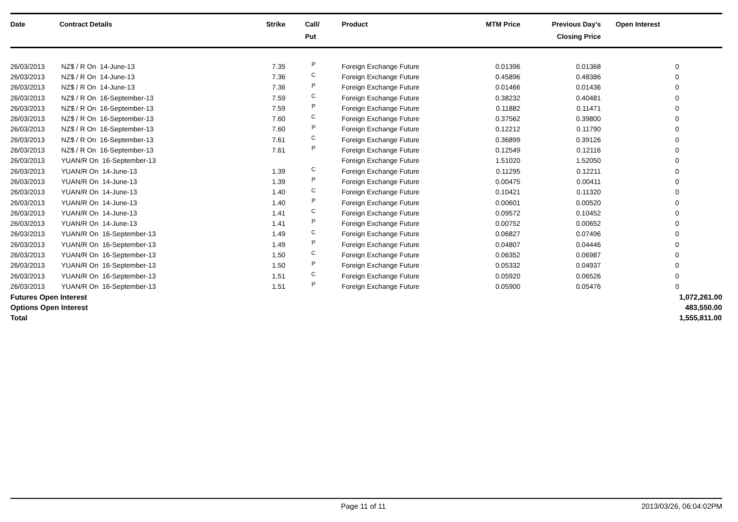| Date | Contract Details | Strike | Call/ Put | Product | MTM Price | Previous Day's Closing Price | Open Interest | |
| --- | --- | --- | --- | --- | --- | --- | --- | --- |
| 26/03/2013 | NZ$ / R On 14-June-13 | 7.35 | P | Foreign Exchange Future | 0.01396 | 0.01368 | 0 | |
| 26/03/2013 | NZ$ / R On 14-June-13 | 7.36 | C | Foreign Exchange Future | 0.45896 | 0.48386 | 0 | |
| 26/03/2013 | NZ$ / R On 14-June-13 | 7.36 | P | Foreign Exchange Future | 0.01466 | 0.01436 | 0 | |
| 26/03/2013 | NZ$ / R On 16-September-13 | 7.59 | C | Foreign Exchange Future | 0.38232 | 0.40481 | 0 | |
| 26/03/2013 | NZ$ / R On 16-September-13 | 7.59 | P | Foreign Exchange Future | 0.11882 | 0.11471 | 0 | |
| 26/03/2013 | NZ$ / R On 16-September-13 | 7.60 | C | Foreign Exchange Future | 0.37562 | 0.39800 | 0 | |
| 26/03/2013 | NZ$ / R On 16-September-13 | 7.60 | P | Foreign Exchange Future | 0.12212 | 0.11790 | 0 | |
| 26/03/2013 | NZ$ / R On 16-September-13 | 7.61 | C | Foreign Exchange Future | 0.36899 | 0.39126 | 0 | |
| 26/03/2013 | NZ$ / R On 16-September-13 | 7.61 | P | Foreign Exchange Future | 0.12549 | 0.12116 | 0 | |
| 26/03/2013 | YUAN/R On 16-September-13 | | | Foreign Exchange Future | 1.51020 | 1.52050 | 0 | |
| 26/03/2013 | YUAN/R On 14-June-13 | 1.39 | C | Foreign Exchange Future | 0.11295 | 0.12211 | 0 | |
| 26/03/2013 | YUAN/R On 14-June-13 | 1.39 | P | Foreign Exchange Future | 0.00475 | 0.00411 | 0 | |
| 26/03/2013 | YUAN/R On 14-June-13 | 1.40 | C | Foreign Exchange Future | 0.10421 | 0.11320 | 0 | |
| 26/03/2013 | YUAN/R On 14-June-13 | 1.40 | P | Foreign Exchange Future | 0.00601 | 0.00520 | 0 | |
| 26/03/2013 | YUAN/R On 14-June-13 | 1.41 | C | Foreign Exchange Future | 0.09572 | 0.10452 | 0 | |
| 26/03/2013 | YUAN/R On 14-June-13 | 1.41 | P | Foreign Exchange Future | 0.00752 | 0.00652 | 0 | |
| 26/03/2013 | YUAN/R On 16-September-13 | 1.49 | C | Foreign Exchange Future | 0.06827 | 0.07496 | 0 | |
| 26/03/2013 | YUAN/R On 16-September-13 | 1.49 | P | Foreign Exchange Future | 0.04807 | 0.04446 | 0 | |
| 26/03/2013 | YUAN/R On 16-September-13 | 1.50 | C | Foreign Exchange Future | 0.06352 | 0.06987 | 0 | |
| 26/03/2013 | YUAN/R On 16-September-13 | 1.50 | P | Foreign Exchange Future | 0.05332 | 0.04937 | 0 | |
| 26/03/2013 | YUAN/R On 16-September-13 | 1.51 | C | Foreign Exchange Future | 0.05920 | 0.06526 | 0 | |
| 26/03/2013 | YUAN/R On 16-September-13 | 1.51 | P | Foreign Exchange Future | 0.05900 | 0.05476 | 0 | |
| Futures Open Interest | | | | | | | | 1,072,261.00 |
| Options Open Interest | | | | | | | | 483,550.00 |
| Total | | | | | | | | 1,555,811.00 |
Page 11 of 11 2013/03/26, 06:04:02PM